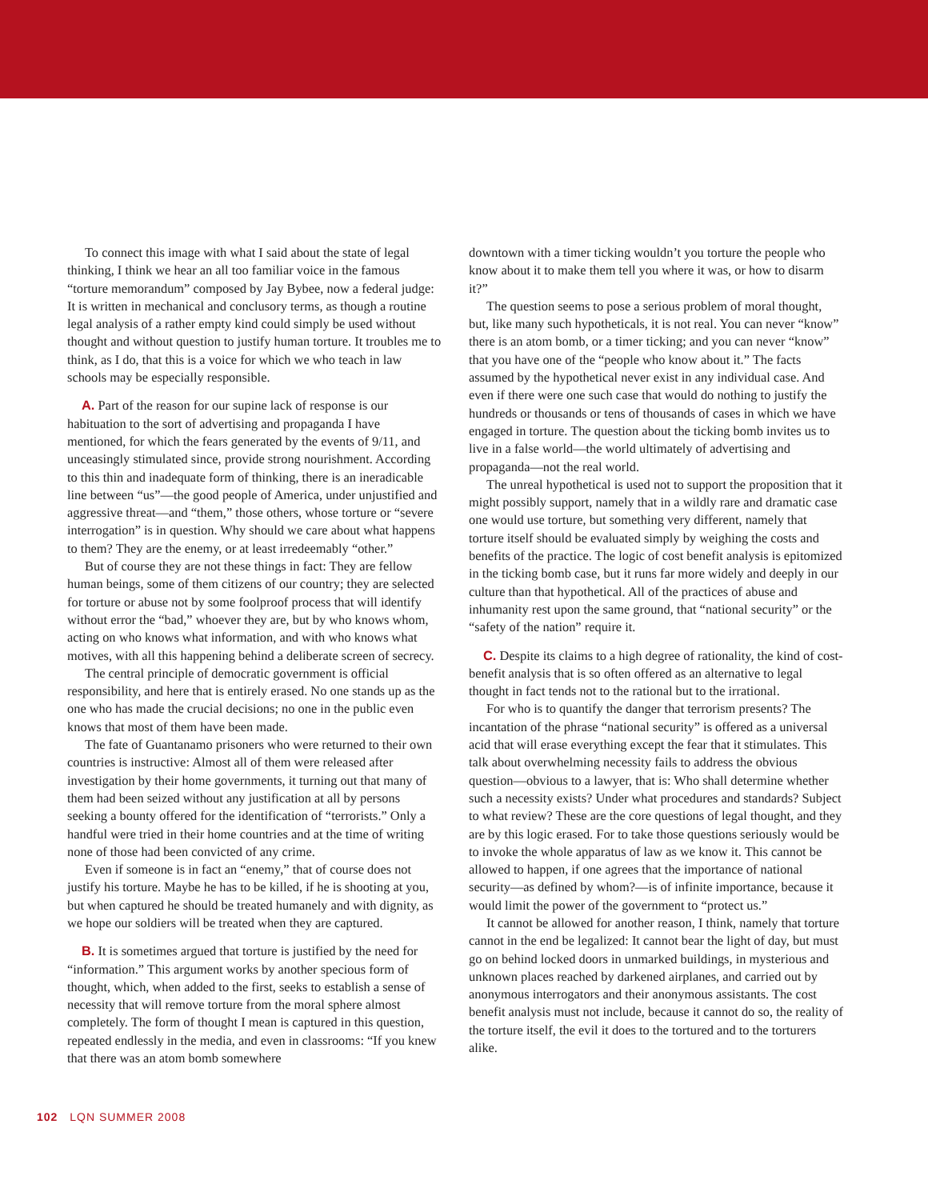To connect this image with what I said about the state of legal thinking, I think we hear an all too familiar voice in the famous “torture memorandum” composed by Jay Bybee, now a federal judge: It is written in mechanical and conclusory terms, as though a routine legal analysis of a rather empty kind could simply be used without thought and without question to justify human torture. It troubles me to think, as I do, that this is a voice for which we who teach in law schools may be especially responsible.
A. Part of the reason for our supine lack of response is our habituation to the sort of advertising and propaganda I have mentioned, for which the fears generated by the events of 9/11, and unceasingly stimulated since, provide strong nourishment. According to this thin and inadequate form of thinking, there is an ineradicable line between “us”—the good people of America, under unjustified and aggressive threat—and “them,” those others, whose torture or “severe interrogation” is in question. Why should we care about what happens to them? They are the enemy, or at least irredeemably “other.”
But of course they are not these things in fact: They are fellow human beings, some of them citizens of our country; they are selected for torture or abuse not by some foolproof process that will identify without error the “bad,” whoever they are, but by who knows whom, acting on who knows what information, and with who knows what motives, with all this happening behind a deliberate screen of secrecy.
The central principle of democratic government is official responsibility, and here that is entirely erased. No one stands up as the one who has made the crucial decisions; no one in the public even knows that most of them have been made.
The fate of Guantanamo prisoners who were returned to their own countries is instructive: Almost all of them were released after investigation by their home governments, it turning out that many of them had been seized without any justification at all by persons seeking a bounty offered for the identification of “terrorists.” Only a handful were tried in their home countries and at the time of writing none of those had been convicted of any crime.
Even if someone is in fact an “enemy,” that of course does not justify his torture. Maybe he has to be killed, if he is shooting at you, but when captured he should be treated humanely and with dignity, as we hope our soldiers will be treated when they are captured.
B. It is sometimes argued that torture is justified by the need for “information.” This argument works by another specious form of thought, which, when added to the first, seeks to establish a sense of necessity that will remove torture from the moral sphere almost completely. The form of thought I mean is captured in this question, repeated endlessly in the media, and even in classrooms: “If you knew that there was an atom bomb somewhere
downtown with a timer ticking wouldn’t you torture the people who know about it to make them tell you where it was, or how to disarm it?”
The question seems to pose a serious problem of moral thought, but, like many such hypotheticals, it is not real. You can never “know” there is an atom bomb, or a timer ticking; and you can never “know” that you have one of the “people who know about it.” The facts assumed by the hypothetical never exist in any individual case. And even if there were one such case that would do nothing to justify the hundreds or thousands or tens of thousands of cases in which we have engaged in torture. The question about the ticking bomb invites us to live in a false world—the world ultimately of advertising and propaganda—not the real world.
The unreal hypothetical is used not to support the proposition that it might possibly support, namely that in a wildly rare and dramatic case one would use torture, but something very different, namely that torture itself should be evaluated simply by weighing the costs and benefits of the practice. The logic of cost benefit analysis is epitomized in the ticking bomb case, but it runs far more widely and deeply in our culture than that hypothetical. All of the practices of abuse and inhumanity rest upon the same ground, that “national security” or the “safety of the nation” require it.
C. Despite its claims to a high degree of rationality, the kind of cost-benefit analysis that is so often offered as an alternative to legal thought in fact tends not to the rational but to the irrational.
For who is to quantify the danger that terrorism presents? The incantation of the phrase “national security” is offered as a universal acid that will erase everything except the fear that it stimulates. This talk about overwhelming necessity fails to address the obvious question—obvious to a lawyer, that is: Who shall determine whether such a necessity exists? Under what procedures and standards? Subject to what review? These are the core questions of legal thought, and they are by this logic erased. For to take those questions seriously would be to invoke the whole apparatus of law as we know it. This cannot be allowed to happen, if one agrees that the importance of national security—as defined by whom?—is of infinite importance, because it would limit the power of the government to “protect us.”
It cannot be allowed for another reason, I think, namely that torture cannot in the end be legalized: It cannot bear the light of day, but must go on behind locked doors in unmarked buildings, in mysterious and unknown places reached by darkened airplanes, and carried out by anonymous interrogators and their anonymous assistants. The cost benefit analysis must not include, because it cannot do so, the reality of the torture itself, the evil it does to the tortured and to the torturers alike.
102 LQN SUMMER 2008